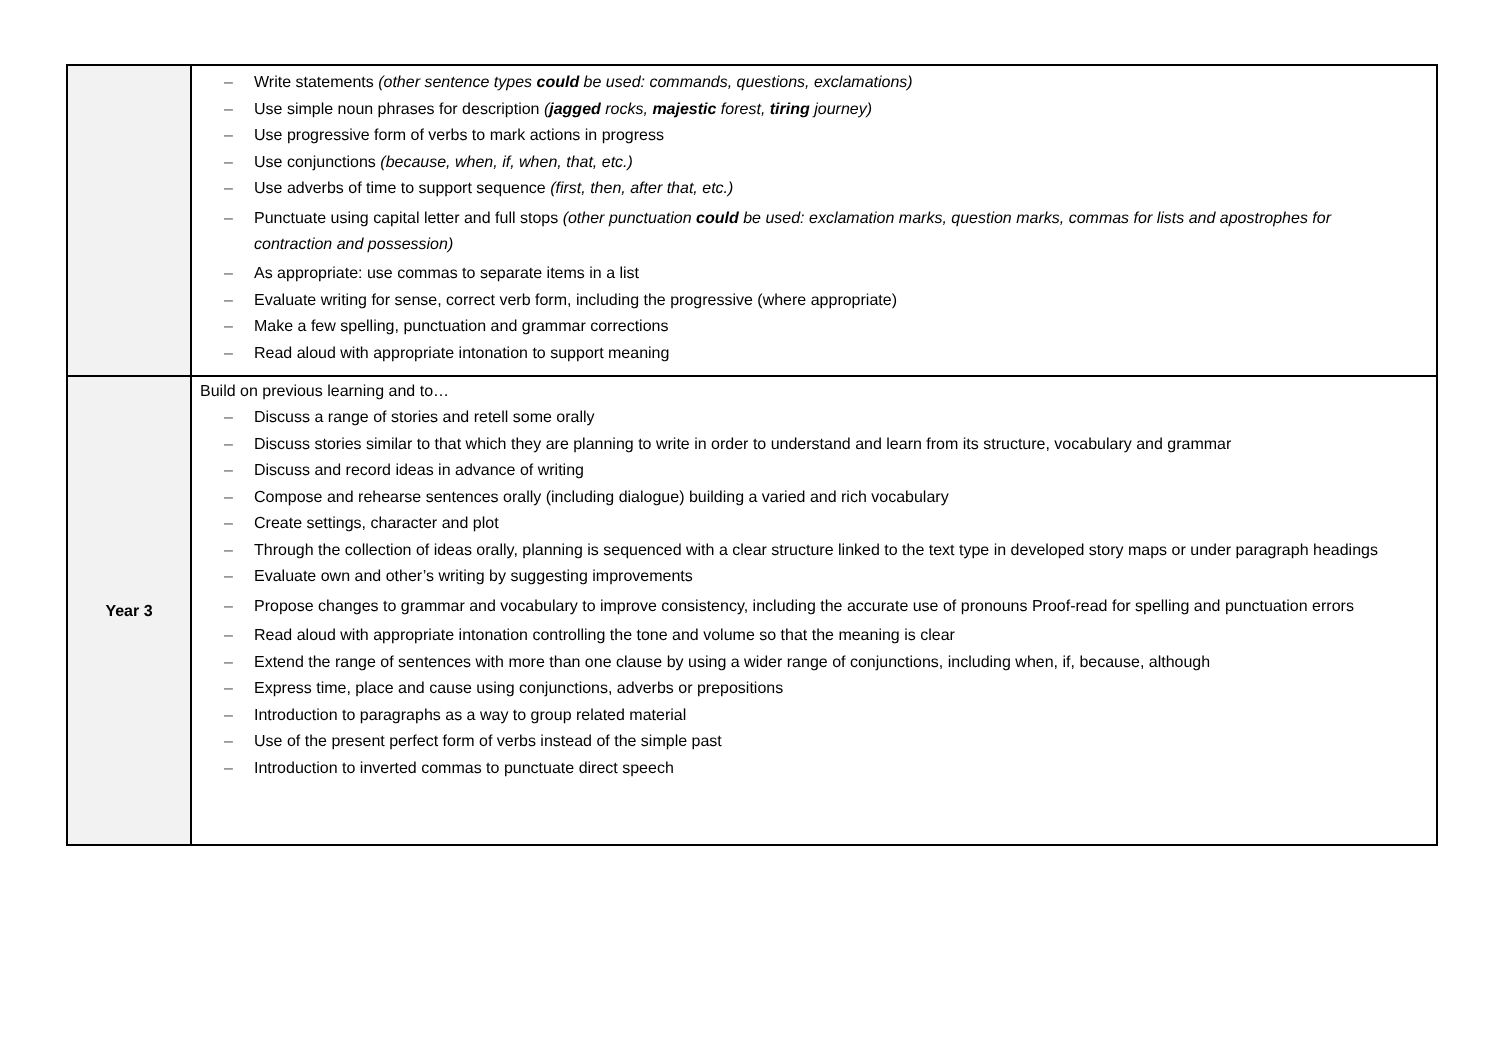| | – Write statements (other sentence types could be used: commands, questions, exclamations) – Use simple noun phrases for description ( jagged rocks, majestic forest, tiring journey) – Use progressive form of verbs to mark actions in progress – Use conjunctions (because, when, if, when, that, etc.) – Use adverbs of time to support sequence (first, then, after that, etc.) – Punctuate using capital letter and full stops (other punctuation could be used: exclamation marks, question marks, commas for lists and apostrophes for contraction and possession) – As appropriate: use commas to separate items in a list – Evaluate writing for sense, correct verb form, including the progressive (where appropriate) – Make a few spelling, punctuation and grammar corrections – Read aloud with appropriate intonation to support meaning |
| Year 3 | Build on previous learning and to… – Discuss a range of stories and retell some orally – Discuss stories similar to that which they are planning to write in order to understand and learn from its structure, vocabulary and grammar – Discuss and record ideas in advance of writing – Compose and rehearse sentences orally (including dialogue) building a varied and rich vocabulary – Create settings, character and plot – Through the collection of ideas orally, planning is sequenced with a clear structure linked to the text type in developed story maps or under paragraph headings – Evaluate own and other’s writing by suggesting improvements – Propose changes to grammar and vocabulary to improve consistency, including the accurate use of pronouns Proof-read for spelling and punctuation errors – Read aloud with appropriate intonation controlling the tone and volume so that the meaning is clear – Extend the range of sentences with more than one clause by using a wider range of conjunctions, including when, if, because, although – Express time, place and cause using conjunctions, adverbs or prepositions – Introduction to paragraphs as a way to group related material – Use of the present perfect form of verbs instead of the simple past – Introduction to inverted commas to punctuate direct speech |